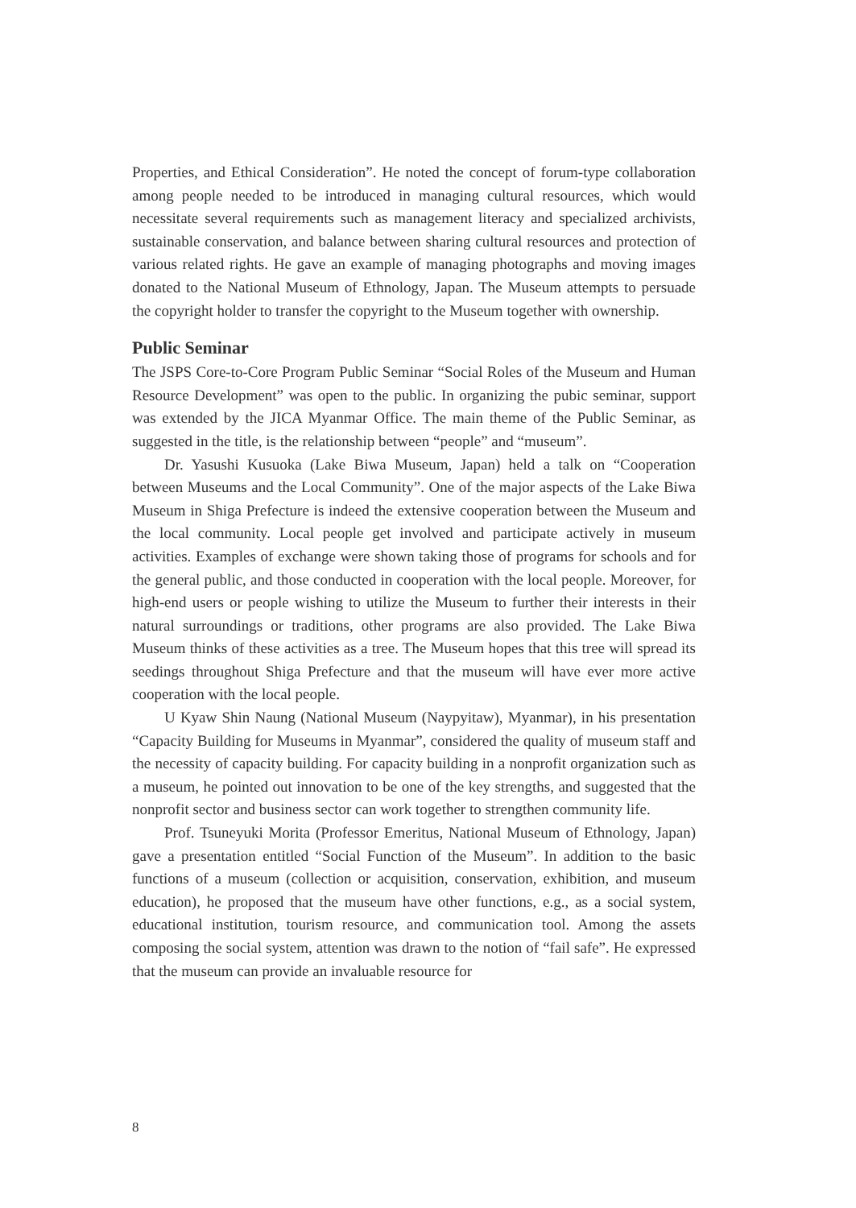Properties, and Ethical Consideration”. He noted the concept of forum-type collaboration among people needed to be introduced in managing cultural resources, which would necessitate several requirements such as management literacy and specialized archivists, sustainable conservation, and balance between sharing cultural resources and protection of various related rights. He gave an example of managing photographs and moving images donated to the National Museum of Ethnology, Japan. The Museum attempts to persuade the copyright holder to transfer the copyright to the Museum together with ownership.
Public Seminar
The JSPS Core-to-Core Program Public Seminar “Social Roles of the Museum and Human Resource Development” was open to the public. In organizing the pubic seminar, support was extended by the JICA Myanmar Office. The main theme of the Public Seminar, as suggested in the title, is the relationship between “people” and “museum”.
Dr. Yasushi Kusuoka (Lake Biwa Museum, Japan) held a talk on “Cooperation between Museums and the Local Community”. One of the major aspects of the Lake Biwa Museum in Shiga Prefecture is indeed the extensive cooperation between the Museum and the local community. Local people get involved and participate actively in museum activities. Examples of exchange were shown taking those of programs for schools and for the general public, and those conducted in cooperation with the local people. Moreover, for high-end users or people wishing to utilize the Museum to further their interests in their natural surroundings or traditions, other programs are also provided. The Lake Biwa Museum thinks of these activities as a tree. The Museum hopes that this tree will spread its seedings throughout Shiga Prefecture and that the museum will have ever more active cooperation with the local people.
U Kyaw Shin Naung (National Museum (Naypyitaw), Myanmar), in his presentation “Capacity Building for Museums in Myanmar”, considered the quality of museum staff and the necessity of capacity building. For capacity building in a nonprofit organization such as a museum, he pointed out innovation to be one of the key strengths, and suggested that the nonprofit sector and business sector can work together to strengthen community life.
Prof. Tsuneyuki Morita (Professor Emeritus, National Museum of Ethnology, Japan) gave a presentation entitled “Social Function of the Museum”. In addition to the basic functions of a museum (collection or acquisition, conservation, exhibition, and museum education), he proposed that the museum have other functions, e.g., as a social system, educational institution, tourism resource, and communication tool. Among the assets composing the social system, attention was drawn to the notion of “fail safe”. He expressed that the museum can provide an invaluable resource for
8